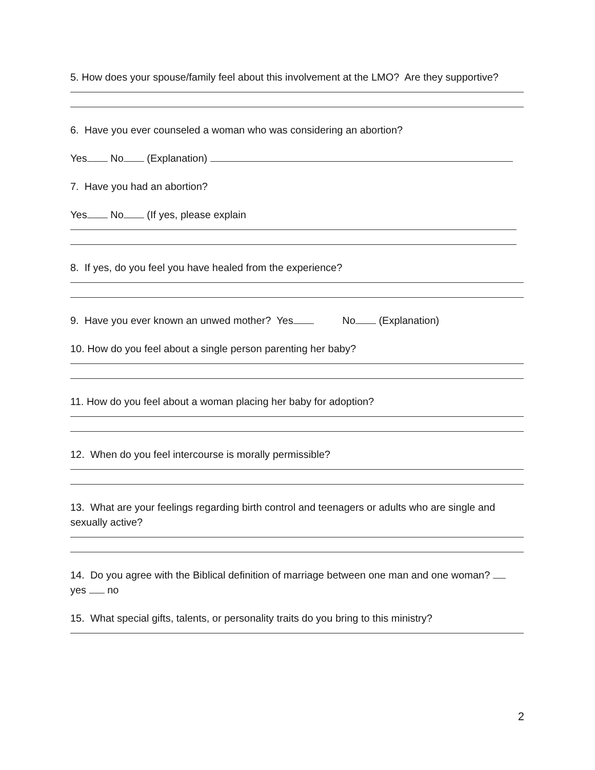5. How does your spouse/family feel about this involvement at the LMO? Are they supportive?
6. Have you ever counseled a woman who was considering an abortion?
Yes No (Explanation)
7. Have you had an abortion?
Yes No (If yes, please explain
8. If yes, do you feel you have healed from the experience?
9. Have you ever known an unwed mother? Yes No (Explanation)
10. How do you feel about a single person parenting her baby?
11. How do you feel about a woman placing her baby for adoption?
12. When do you feel intercourse is morally permissible?
13. What are your feelings regarding birth control and teenagers or adults who are single and sexually active?
14. Do you agree with the Biblical definition of marriage between one man and one woman? yes no
15. What special gifts, talents, or personality traits do you bring to this ministry?
2